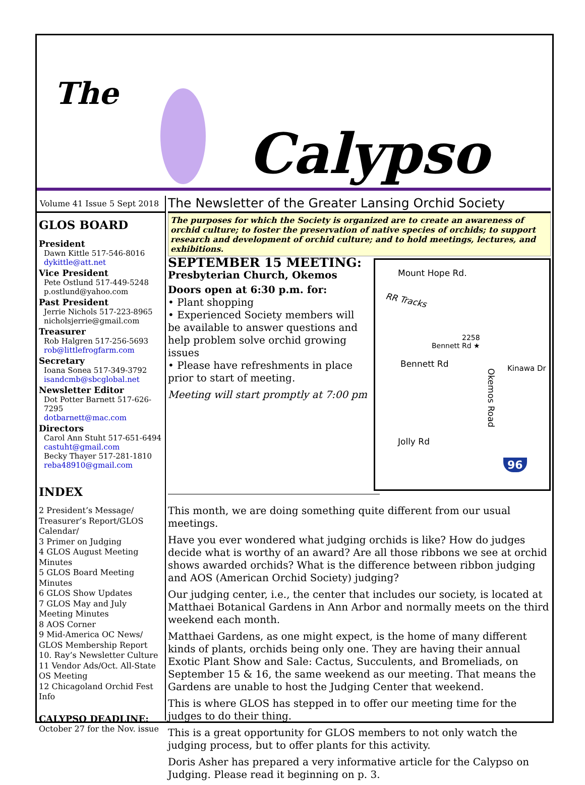The
Calypso
Volume 41 Issue 5 Sept 2018
GLOS BOARD
President
Dawn Kittle 517-546-8016
dykittle@att.net
Vice President
Pete Ostlund 517-449-5248
p.ostlund@yahoo.com
Past President
Jerrie Nichols 517-223-8965
nicholsjerrie@gmail.com
Treasurer
Rob Halgren 517-256-5693
rob@littlefrogfarm.com
Secretary
Ioana Sonea 517-349-3792
isandcmb@sbcglobal.net
Newsletter Editor
Dot Potter Barnett 517-626-7295
dotbarnett@mac.com
Directors
Carol Ann Stuht 517-651-6494
castuht@gmail.com
Becky Thayer 517-281-1810
reba48910@gmail.com
INDEX
2 President’s Message/ Treasurer’s Report/GLOS Calendar/
3 Primer on Judging
4 GLOS August Meeting Minutes
5 GLOS Board Meeting Minutes
6 GLOS Show Updates
7 GLOS May and July Meeting Minutes
8 AOS Corner
9 Mid-America OC News/ GLOS Membership Report
10. Ray’s Newsletter Culture
11 Vendor Ads/Oct. All-State OS Meeting
12 Chicagoland Orchid Fest Info
CALYPSO DEADLINE:
October 27 for the Nov. issue
The Newsletter of the Greater Lansing Orchid Society
The purposes for which the Society is organized are to create an awareness of orchid culture; to foster the preservation of native species of orchids; to support research and development of orchid culture; and to hold meetings, lectures, and exhibitions.
Mount Hope Rd.
RR Tracks
2258
Bennett Rd ★
Bennett Rd Kinawa Dr
Okemos Road
Jolly Rd
96
SEPTEMBER 15 MEETING:
Presbyterian Church, Okemos
Doors open at 6:30 p.m. for:
• Plant shopping
• Experienced Society members will be available to answer questions and help problem solve orchid growing issues
• Please have refreshments in place prior to start of meeting.
Meeting will start promptly at 7:00 pm
This month, we are doing something quite different from our usual meetings.
Have you ever wondered what judging orchids is like? How do judges decide what is worthy of an award? Are all those ribbons we see at orchid shows awarded orchids? What is the difference between ribbon judging and AOS (American Orchid Society) judging?
Our judging center, i.e., the center that includes our society, is located at Matthaei Botanical Gardens in Ann Arbor and normally meets on the third weekend each month.
Matthaei Gardens, as one might expect, is the home of many different kinds of plants, orchids being only one. They are having their annual Exotic Plant Show and Sale: Cactus, Succulents, and Bromeliads, on September 15 & 16, the same weekend as our meeting. That means the Gardens are unable to host the Judging Center that weekend.
This is where GLOS has stepped in to offer our meeting time for the judges to do their thing.
This is a great opportunity for GLOS members to not only watch the judging process, but to offer plants for this activity.
Doris Asher has prepared a very informative article for the Calypso on Judging. Please read it beginning on p. 3.